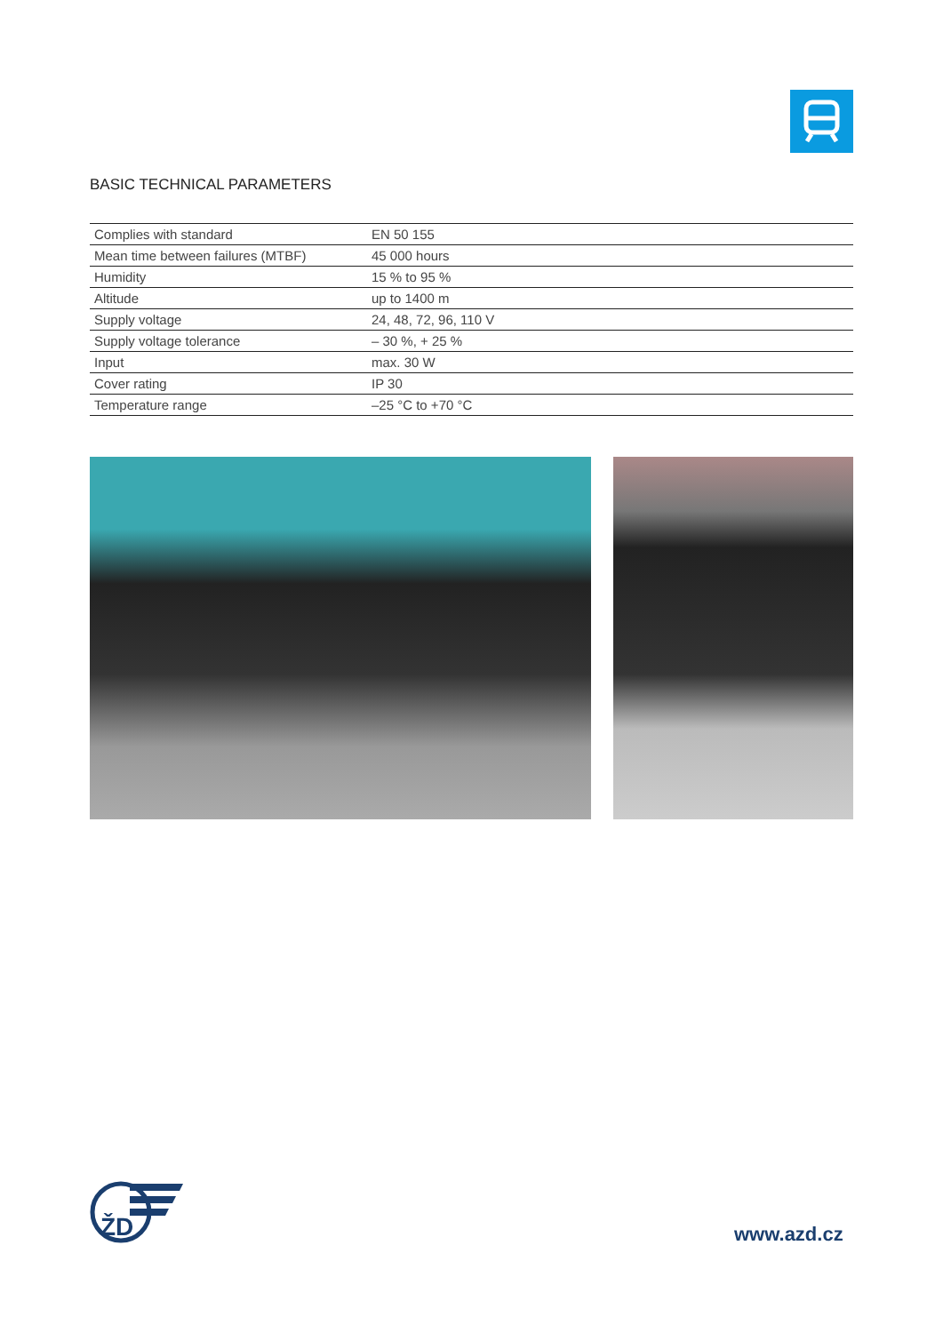BASIC TECHNICAL PARAMETERS
| Complies with standard | EN 50 155 |
| Mean time between failures (MTBF) | 45 000 hours |
| Humidity | 15 % to 95 % |
| Altitude | up to 1400 m |
| Supply voltage | 24, 48, 72, 96, 110 V |
| Supply voltage tolerance | – 30 %, + 25 % |
| Input | max. 30 W |
| Cover rating | IP 30 |
| Temperature range | –25 °C to +70 °C |
ŽD
www.azd.cz